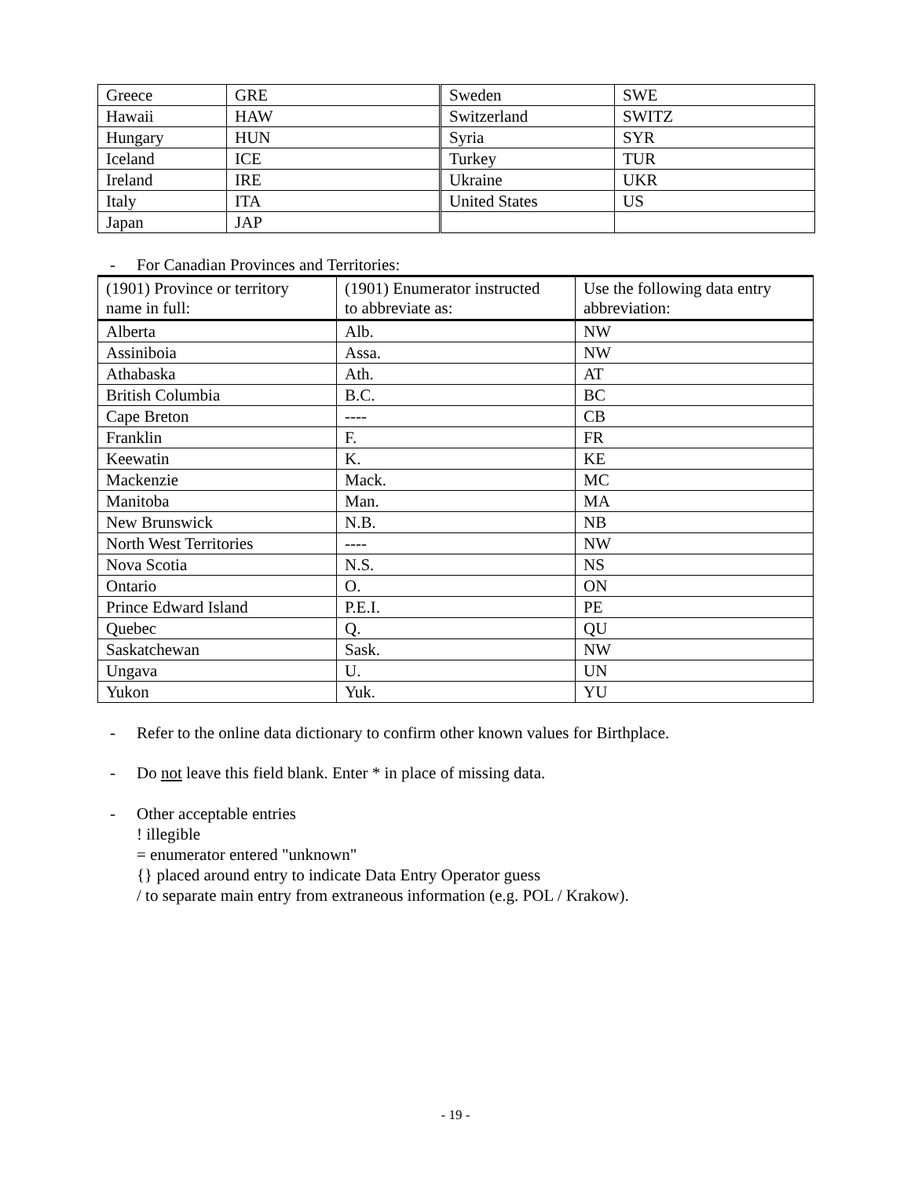| Greece | GRE | Sweden | SWE |
| Hawaii | HAW | Switzerland | SWITZ |
| Hungary | HUN | Syria | SYR |
| Iceland | ICE | Turkey | TUR |
| Ireland | IRE | Ukraine | UKR |
| Italy | ITA | United States | US |
| Japan | JAP | | |
- For Canadian Provinces and Territories:
| (1901) Province or territory name in full: | (1901) Enumerator instructed to abbreviate as: | Use the following data entry abbreviation: |
| Alberta | Alb. | NW |
| Assiniboia | Assa. | NW |
| Athabaska | Ath. | AT |
| British Columbia | B.C. | BC |
| Cape Breton | ---- | CB |
| Franklin | F. | FR |
| Keewatin | K. | KE |
| Mackenzie | Mack. | MC |
| Manitoba | Man. | MA |
| New Brunswick | N.B. | NB |
| North West Territories | ---- | NW |
| Nova Scotia | N.S. | NS |
| Ontario | O. | ON |
| Prince Edward Island | P.E.I. | PE |
| Quebec | Q. | QU |
| Saskatchewan | Sask. | NW |
| Ungava | U. | UN |
| Yukon | Yuk. | YU |
- Refer to the online data dictionary to confirm other known values for Birthplace.
- Do not leave this field blank. Enter * in place of missing data.
- Other acceptable entries
! illegible
= enumerator entered "unknown"
{} placed around entry to indicate Data Entry Operator guess
/ to separate main entry from extraneous information (e.g. POL / Krakow).
- 19 -